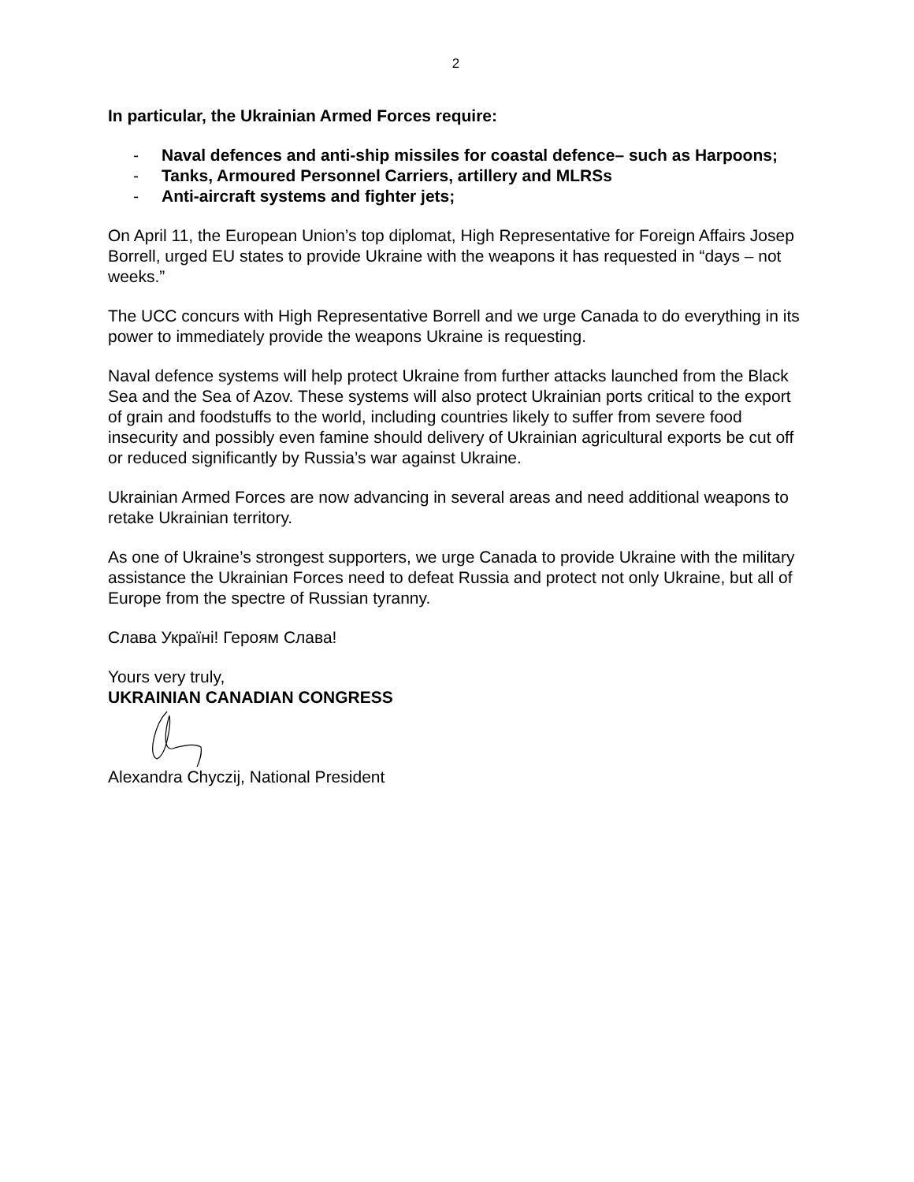2
In particular, the Ukrainian Armed Forces require:
- Naval defences and anti-ship missiles for coastal defence– such as Harpoons;
- Tanks, Armoured Personnel Carriers, artillery and MLRSs
- Anti-aircraft systems and fighter jets;
On April 11, the European Union’s top diplomat, High Representative for Foreign Affairs Josep Borrell, urged EU states to provide Ukraine with the weapons it has requested in “days – not weeks.”
The UCC concurs with High Representative Borrell and we urge Canada to do everything in its power to immediately provide the weapons Ukraine is requesting.
Naval defence systems will help protect Ukraine from further attacks launched from the Black Sea and the Sea of Azov. These systems will also protect Ukrainian ports critical to the export of grain and foodstuffs to the world, including countries likely to suffer from severe food insecurity and possibly even famine should delivery of Ukrainian agricultural exports be cut off or reduced significantly by Russia’s war against Ukraine.
Ukrainian Armed Forces are now advancing in several areas and need additional weapons to retake Ukrainian territory.
As one of Ukraine’s strongest supporters, we urge Canada to provide Ukraine with the military assistance the Ukrainian Forces need to defeat Russia and protect not only Ukraine, but all of Europe from the spectre of Russian tyranny.
Слава Україні! Героям Слава!
Yours very truly,
UKRAINIAN CANADIAN CONGRESS
Alexandra Chyczij, National President